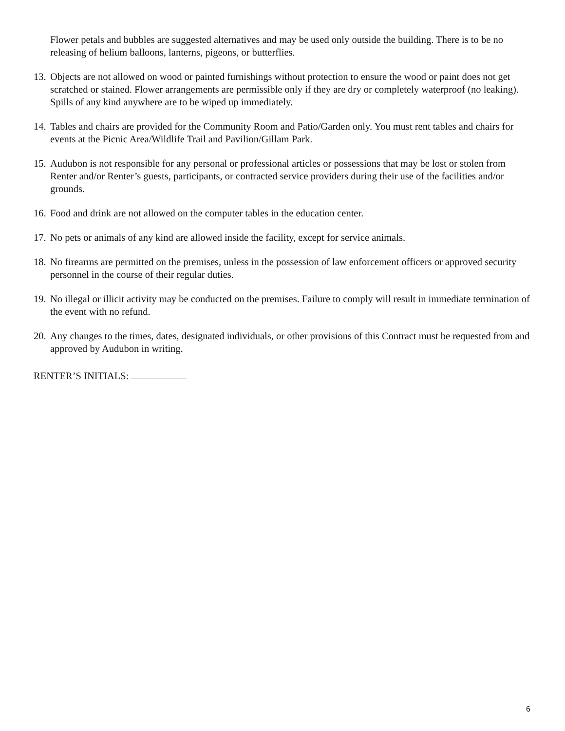Flower petals and bubbles are suggested alternatives and may be used only outside the building. There is to be no releasing of helium balloons, lanterns, pigeons, or butterflies.
13. Objects are not allowed on wood or painted furnishings without protection to ensure the wood or paint does not get scratched or stained. Flower arrangements are permissible only if they are dry or completely waterproof (no leaking). Spills of any kind anywhere are to be wiped up immediately.
14. Tables and chairs are provided for the Community Room and Patio/Garden only. You must rent tables and chairs for events at the Picnic Area/Wildlife Trail and Pavilion/Gillam Park.
15. Audubon is not responsible for any personal or professional articles or possessions that may be lost or stolen from Renter and/or Renter’s guests, participants, or contracted service providers during their use of the facilities and/or grounds.
16. Food and drink are not allowed on the computer tables in the education center.
17. No pets or animals of any kind are allowed inside the facility, except for service animals.
18. No firearms are permitted on the premises, unless in the possession of law enforcement officers or approved security personnel in the course of their regular duties.
19. No illegal or illicit activity may be conducted on the premises. Failure to comply will result in immediate termination of the event with no refund.
20. Any changes to the times, dates, designated individuals, or other provisions of this Contract must be requested from and approved by Audubon in writing.
RENTER’S INITIALS:
6